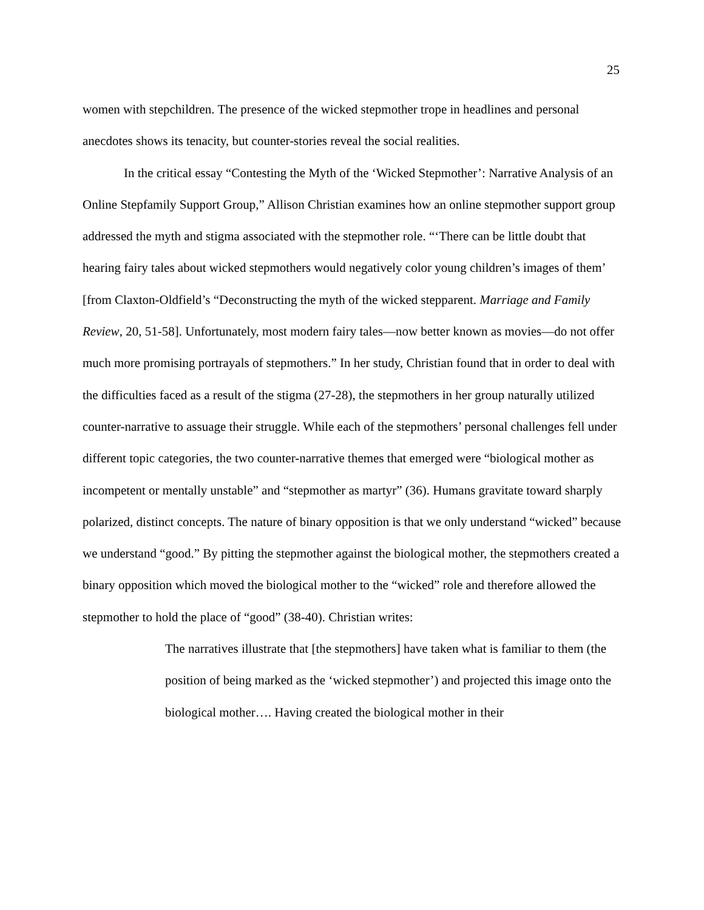25
women with stepchildren. The presence of the wicked stepmother trope in headlines and personal anecdotes shows its tenacity, but counter-stories reveal the social realities.
In the critical essay “Contesting the Myth of the ‘Wicked Stepmother’: Narrative Analysis of an Online Stepfamily Support Group,” Allison Christian examines how an online stepmother support group addressed the myth and stigma associated with the stepmother role. “‘There can be little doubt that hearing fairy tales about wicked stepmothers would negatively color young children’s images of them’ [from Claxton-Oldfield’s “Deconstructing the myth of the wicked stepparent. Marriage and Family Review, 20, 51-58]. Unfortunately, most modern fairy tales—now better known as movies—do not offer much more promising portrayals of stepmothers.” In her study, Christian found that in order to deal with the difficulties faced as a result of the stigma (27-28), the stepmothers in her group naturally utilized counter-narrative to assuage their struggle. While each of the stepmothers’ personal challenges fell under different topic categories, the two counter-narrative themes that emerged were “biological mother as incompetent or mentally unstable” and “stepmother as martyr” (36). Humans gravitate toward sharply polarized, distinct concepts. The nature of binary opposition is that we only understand “wicked” because we understand “good.” By pitting the stepmother against the biological mother, the stepmothers created a binary opposition which moved the biological mother to the “wicked” role and therefore allowed the stepmother to hold the place of “good” (38-40). Christian writes:
The narratives illustrate that [the stepmothers] have taken what is familiar to them (the position of being marked as the ‘wicked stepmother’) and projected this image onto the biological mother…. Having created the biological mother in their